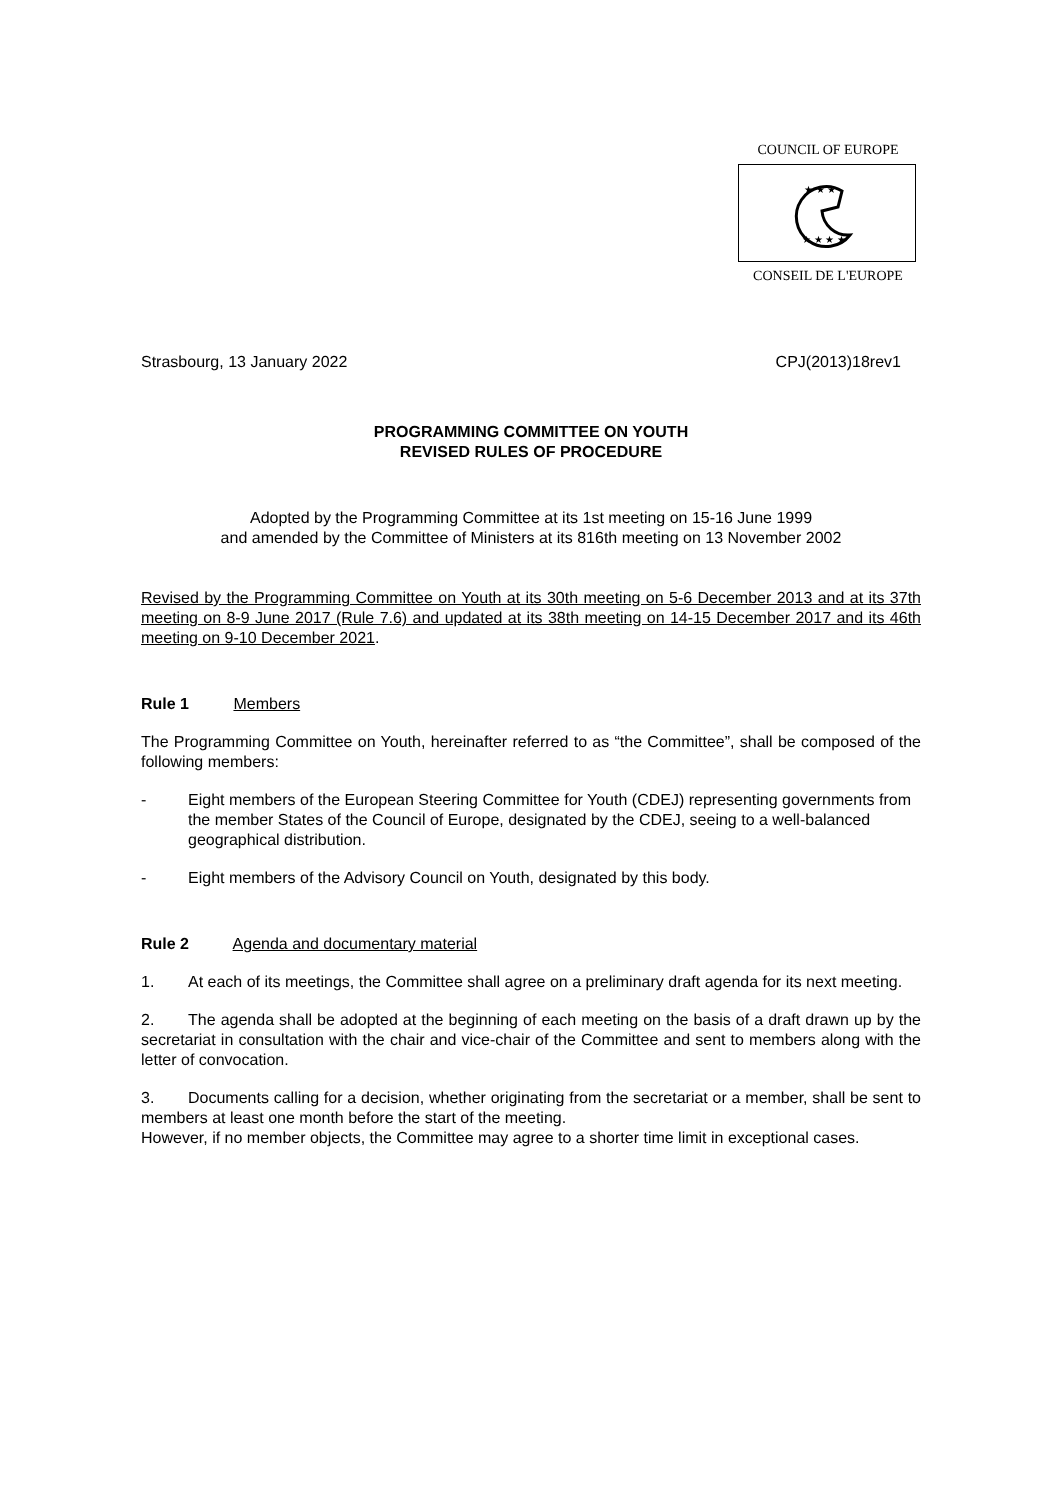COUNCIL OF EUROPE
★ ★ ★
★ ★ ★ ★
CONSEIL DE L'EUROPE
Strasbourg, 13 January 2022 CPJ(2013)18rev1
PROGRAMMING COMMITTEE ON YOUTH
REVISED RULES OF PROCEDURE
Adopted by the Programming Committee at its 1st meeting on 15-16 June 1999
and amended by the Committee of Ministers at its 816th meeting on 13 November 2002
Revised by the Programming Committee on Youth at its 30th meeting on 5-6 December 2013 and at its 37th meeting on 8-9 June 2017 (Rule 7.6) and updated at its 38th meeting on 14-15 December 2017 and its 46th meeting on 9-10 December 2021.
Rule 1 Members
The Programming Committee on Youth, hereinafter referred to as “the Committee”, shall be composed of the following members:
- Eight members of the European Steering Committee for Youth (CDEJ) representing governments from the member States of the Council of Europe, designated by the CDEJ, seeing to a well-balanced geographical distribution.
- Eight members of the Advisory Council on Youth, designated by this body.
Rule 2 Agenda and documentary material
1. At each of its meetings, the Committee shall agree on a preliminary draft agenda for its next meeting.
2. The agenda shall be adopted at the beginning of each meeting on the basis of a draft drawn up by the secretariat in consultation with the chair and vice-chair of the Committee and sent to members along with the letter of convocation.
3. Documents calling for a decision, whether originating from the secretariat or a member, shall be sent to members at least one month before the start of the meeting.
However, if no member objects, the Committee may agree to a shorter time limit in exceptional cases.